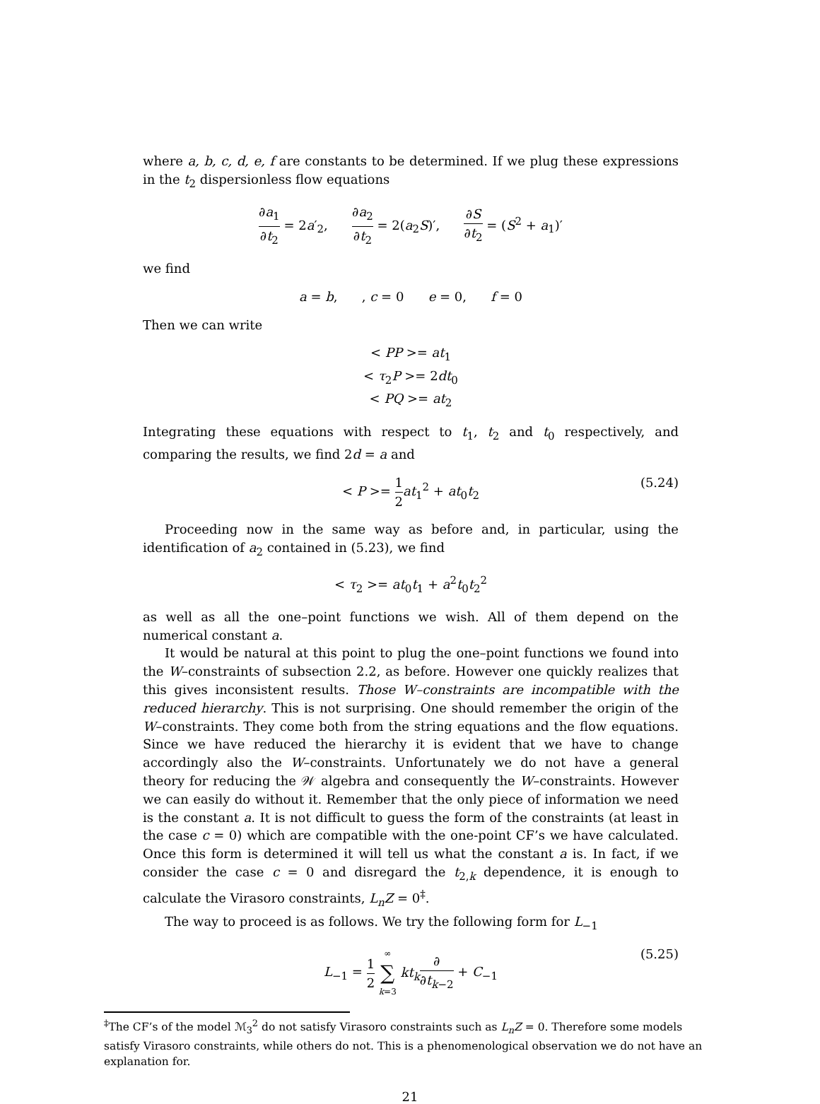where a, b, c, d, e, f are constants to be determined. If we plug these expressions in the t<sub>2</sub> dispersionless flow equations
∂a<sub>1</sub> ∂t<sub>2</sub> = 2a′<sub>2</sub>, ∂a<sub>2</sub> ∂t<sub>2</sub> = 2(a<sub>2</sub>S)′, ∂S ∂t<sub>2</sub> = (S<sup>2</sup> + a<sub>1</sub>)′
we find
a = b, , c = 0 e = 0, f = 0
Then we can write
< PP >= at<sub>1</sub>
< τ<sub>2</sub>P >= 2dt<sub>0</sub>
< PQ >= at<sub>2</sub>
Integrating these equations with respect to t<sub>1</sub>, t<sub>2</sub> and t<sub>0</sub> respectively, and comparing the results, we find 2d = a and
< P >= 1 2 at<sub>1</sub><sup>2</sup> + at<sub>0</sub>t<sub>2</sub>
(5.24)
Proceeding now in the same way as before and, in particular, using the identification of a<sub>2</sub> contained in (5.23), we find
< τ<sub>2</sub> >= at<sub>0</sub>t<sub>1</sub> + a<sup>2</sup>t<sub>0</sub>t<sub>2</sub><sup>2</sup>
as well as all the one–point functions we wish. All of them depend on the numerical constant a.
It would be natural at this point to plug the one–point functions we found into the W–constraints of subsection 2.2, as before. However one quickly realizes that this gives inconsistent results. Those W–constraints are incompatible with the reduced hierarchy. This is not surprising. One should remember the origin of the W–constraints. They come both from the string equations and the flow equations. Since we have reduced the hierarchy it is evident that we have to change accordingly also the W–constraints. Unfortunately we do not have a general theory for reducing the 𝒲 algebra and consequently the W–constraints. However we can easily do without it. Remember that the only piece of information we need is the constant a. It is not difficult to guess the form of the constraints (at least in the case c = 0) which are compatible with the one-point CF’s we have calculated. Once this form is determined it will tell us what the constant a is. In fact, if we consider the case c = 0 and disregard the t<sub>2,k</sub> dependence, it is enough to calculate the Virasoro constraints, L<sub>n</sub>Z = 0<sup>‡</sup>.
The way to proceed is as follows. We try the following form for L<sub>−1</sub>
L<sub>−1</sub> = 1 2 ∞ ∑ k=3 kt<sub>k</sub>∂ ∂t<sub>k−2</sub> + C<sub>−1</sub>
(5.25)
<sup>‡</sup> The CF’s of the model ℳ<sub>3</sub><sup>2</sup> do not satisfy Virasoro constraints such as L<sub>n</sub>Z = 0. Therefore some models satisfy Virasoro constraints, while others do not. This is a phenomenological observation we do not have an explanation for.
21